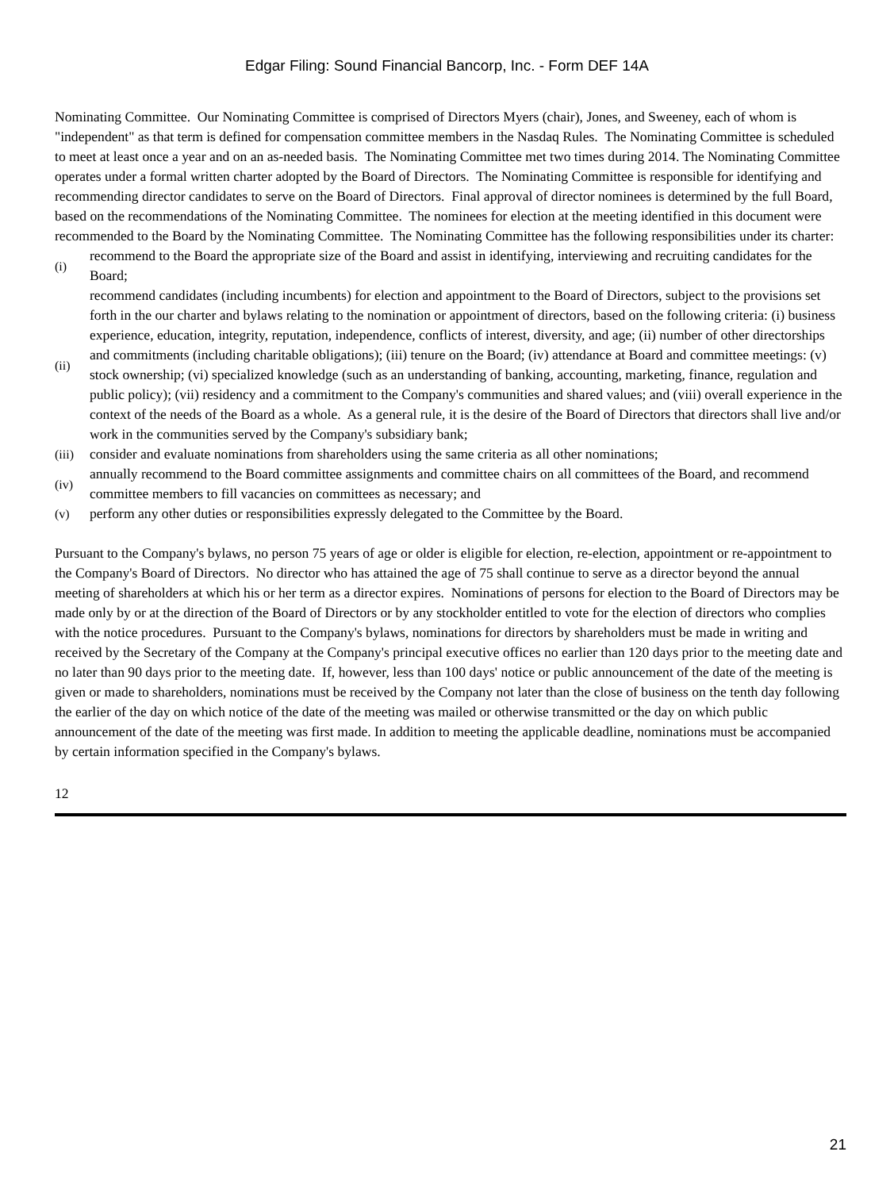Edgar Filing: Sound Financial Bancorp, Inc. - Form DEF 14A
Nominating Committee. Our Nominating Committee is comprised of Directors Myers (chair), Jones, and Sweeney, each of whom is "independent" as that term is defined for compensation committee members in the Nasdaq Rules. The Nominating Committee is scheduled to meet at least once a year and on an as-needed basis. The Nominating Committee met two times during 2014. The Nominating Committee operates under a formal written charter adopted by the Board of Directors. The Nominating Committee is responsible for identifying and recommending director candidates to serve on the Board of Directors. Final approval of director nominees is determined by the full Board, based on the recommendations of the Nominating Committee. The nominees for election at the meeting identified in this document were recommended to the Board by the Nominating Committee. The Nominating Committee has the following responsibilities under its charter:
| (i) | recommend to the Board the appropriate size of the Board and assist in identifying, interviewing and recruiting candidates for the Board; |
| (ii) | recommend candidates (including incumbents) for election and appointment to the Board of Directors, subject to the provisions set forth in the our charter and bylaws relating to the nomination or appointment of directors, based on the following criteria: (i) business experience, education, integrity, reputation, independence, conflicts of interest, diversity, and age; (ii) number of other directorships and commitments (including charitable obligations); (iii) tenure on the Board; (iv) attendance at Board and committee meetings: (v) stock ownership; (vi) specialized knowledge (such as an understanding of banking, accounting, marketing, finance, regulation and public policy); (vii) residency and a commitment to the Company's communities and shared values; and (viii) overall experience in the context of the needs of the Board as a whole. As a general rule, it is the desire of the Board of Directors that directors shall live and/or work in the communities served by the Company's subsidiary bank; |
| (iii) | consider and evaluate nominations from shareholders using the same criteria as all other nominations; |
| (iv) | annually recommend to the Board committee assignments and committee chairs on all committees of the Board, and recommend committee members to fill vacancies on committees as necessary; and |
| (v) | perform any other duties or responsibilities expressly delegated to the Committee by the Board. |
Pursuant to the Company's bylaws, no person 75 years of age or older is eligible for election, re-election, appointment or re-appointment to the Company's Board of Directors. No director who has attained the age of 75 shall continue to serve as a director beyond the annual meeting of shareholders at which his or her term as a director expires. Nominations of persons for election to the Board of Directors may be made only by or at the direction of the Board of Directors or by any stockholder entitled to vote for the election of directors who complies with the notice procedures. Pursuant to the Company's bylaws, nominations for directors by shareholders must be made in writing and received by the Secretary of the Company at the Company's principal executive offices no earlier than 120 days prior to the meeting date and no later than 90 days prior to the meeting date. If, however, less than 100 days' notice or public announcement of the date of the meeting is given or made to shareholders, nominations must be received by the Company not later than the close of business on the tenth day following the earlier of the day on which notice of the date of the meeting was mailed or otherwise transmitted or the day on which public announcement of the date of the meeting was first made. In addition to meeting the applicable deadline, nominations must be accompanied by certain information specified in the Company's bylaws.
12
21